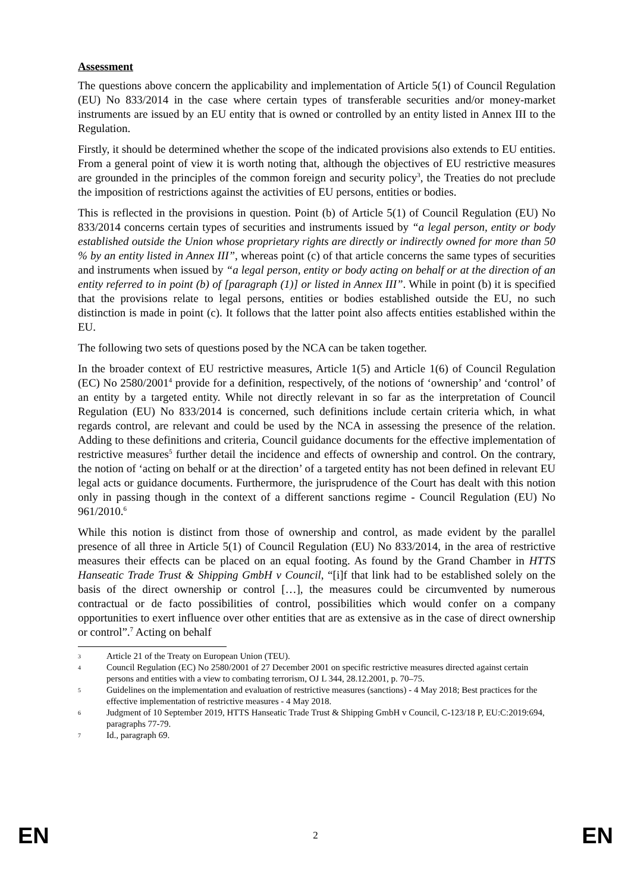Assessment
The questions above concern the applicability and implementation of Article 5(1) of Council Regulation (EU) No 833/2014 in the case where certain types of transferable securities and/or money-market instruments are issued by an EU entity that is owned or controlled by an entity listed in Annex III to the Regulation.
Firstly, it should be determined whether the scope of the indicated provisions also extends to EU entities. From a general point of view it is worth noting that, although the objectives of EU restrictive measures are grounded in the principles of the common foreign and security policy<sup>3</sup>, the Treaties do not preclude the imposition of restrictions against the activities of EU persons, entities or bodies.
This is reflected in the provisions in question. Point (b) of Article 5(1) of Council Regulation (EU) No 833/2014 concerns certain types of securities and instruments issued by “a legal person, entity or body established outside the Union whose proprietary rights are directly or indirectly owned for more than 50 % by an entity listed in Annex III”, whereas point (c) of that article concerns the same types of securities and instruments when issued by “a legal person, entity or body acting on behalf or at the direction of an entity referred to in point (b) of [paragraph (1)] or listed in Annex III”. While in point (b) it is specified that the provisions relate to legal persons, entities or bodies established outside the EU, no such distinction is made in point (c). It follows that the latter point also affects entities established within the EU.
The following two sets of questions posed by the NCA can be taken together.
In the broader context of EU restrictive measures, Article 1(5) and Article 1(6) of Council Regulation (EC) No 2580/2001<sup>4</sup> provide for a definition, respectively, of the notions of ‘ownership’ and ‘control’ of an entity by a targeted entity. While not directly relevant in so far as the interpretation of Council Regulation (EU) No 833/2014 is concerned, such definitions include certain criteria which, in what regards control, are relevant and could be used by the NCA in assessing the presence of the relation. Adding to these definitions and criteria, Council guidance documents for the effective implementation of restrictive measures<sup>5</sup> further detail the incidence and effects of ownership and control. On the contrary, the notion of ‘acting on behalf or at the direction’ of a targeted entity has not been defined in relevant EU legal acts or guidance documents. Furthermore, the jurisprudence of the Court has dealt with this notion only in passing though in the context of a different sanctions regime - Council Regulation (EU) No 961/2010.<sup>6</sup>
While this notion is distinct from those of ownership and control, as made evident by the parallel presence of all three in Article 5(1) of Council Regulation (EU) No 833/2014, in the area of restrictive measures their effects can be placed on an equal footing. As found by the Grand Chamber in HTTS Hanseatic Trade Trust & Shipping GmbH v Council, “[i]f that link had to be established solely on the basis of the direct ownership or control […], the measures could be circumvented by numerous contractual or de facto possibilities of control, possibilities which would confer on a company opportunities to exert influence over other entities that are as extensive as in the case of direct ownership or control”.<sup>7</sup> Acting on behalf
3 Article 21 of the Treaty on European Union (TEU).
4 Council Regulation (EC) No 2580/2001 of 27 December 2001 on specific restrictive measures directed against certain persons and entities with a view to combating terrorism, OJ L 344, 28.12.2001, p. 70–75.
5 Guidelines on the implementation and evaluation of restrictive measures (sanctions) - 4 May 2018; Best practices for the effective implementation of restrictive measures - 4 May 2018.
6 Judgment of 10 September 2019, HTTS Hanseatic Trade Trust & Shipping GmbH v Council, C-123/18 P, EU:C:2019:694, paragraphs 77-79.
7 Id., paragraph 69.
EN 2 EN